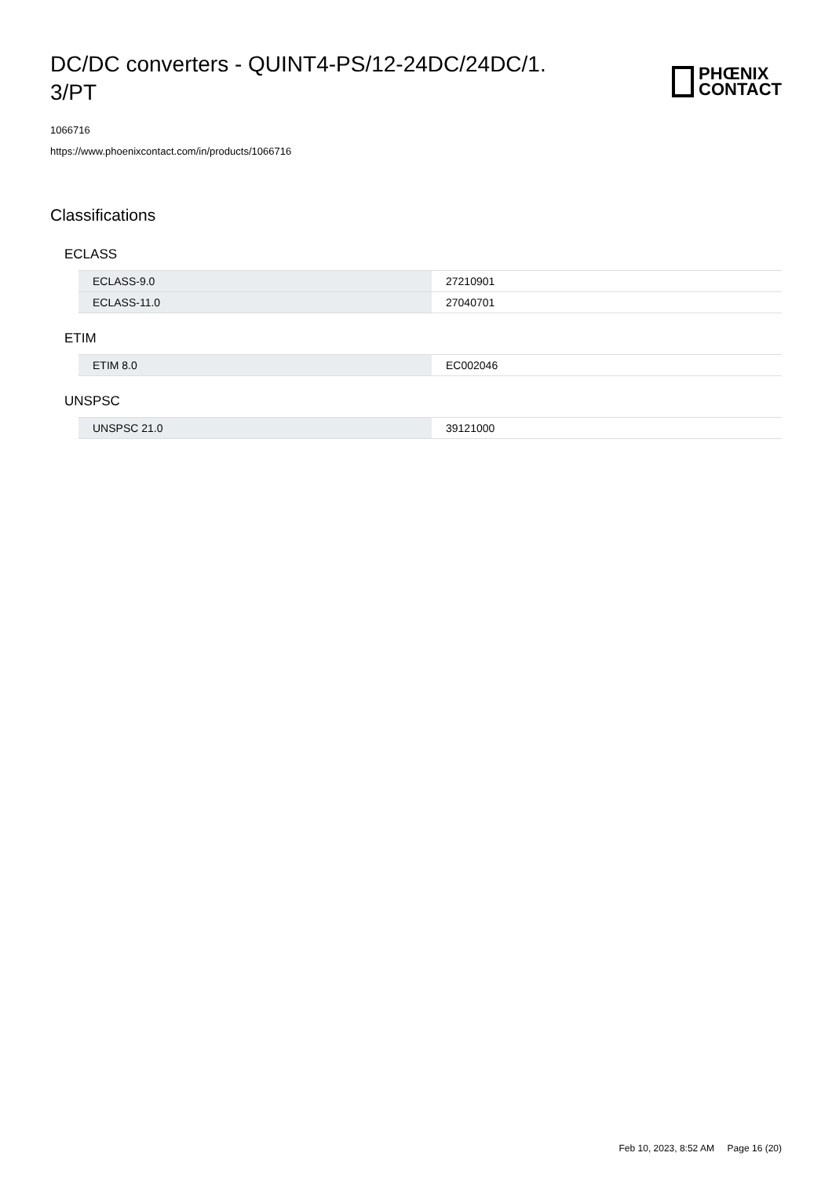DC/DC converters - QUINT4-PS/12-24DC/24DC/1. 3/PT
PHŒNIX
CONTACT
1066716
https://www.phoenixcontact.com/in/products/1066716
Classifications
ECLASS
| ECLASS-9.0 | 27210901 |
| ECLASS-11.0 | 27040701 |
ETIM
| ETIM 8.0 | EC002046 |
UNSPSC
| UNSPSC 21.0 | 39121000 |
Feb 10, 2023, 8:52 AM Page 16 (20)